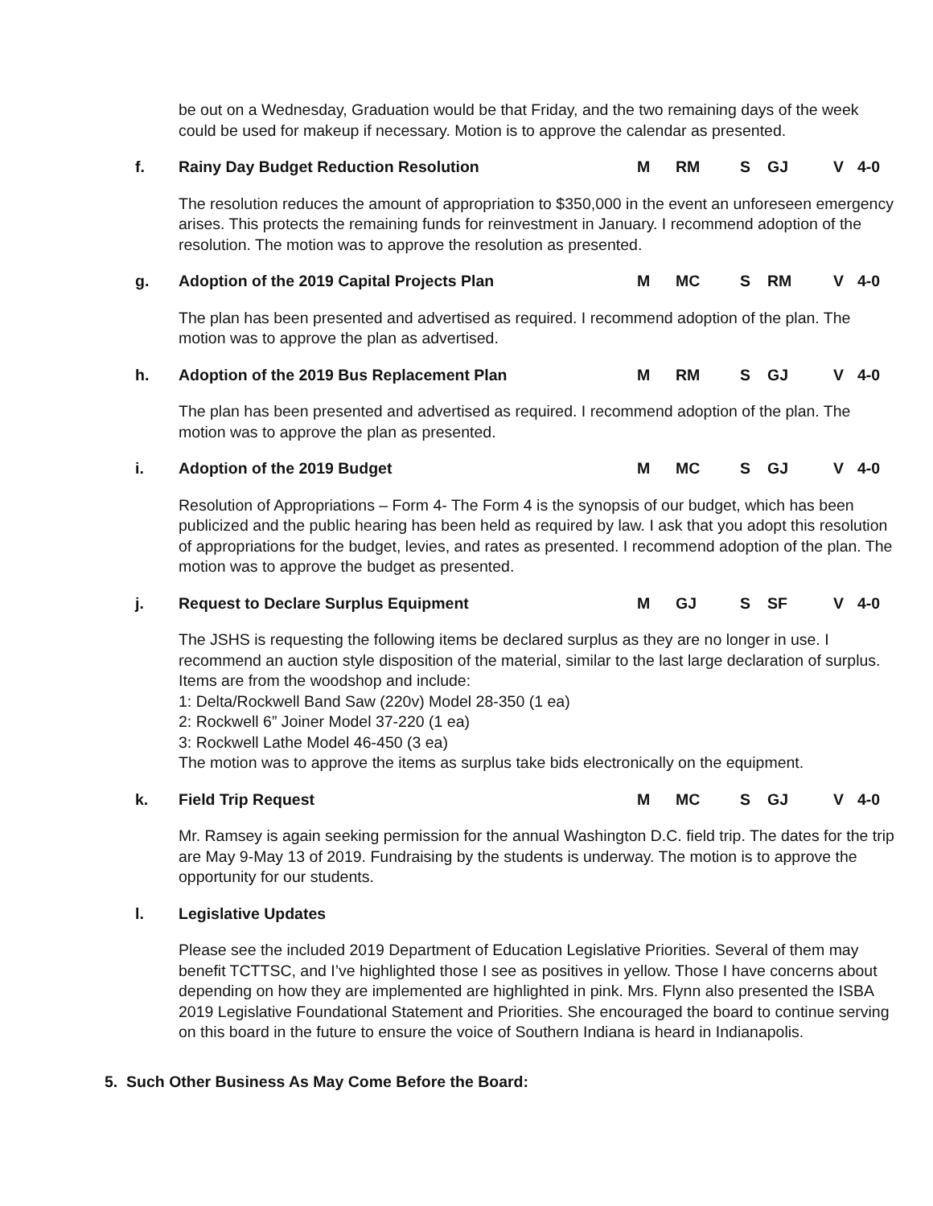be out on a Wednesday, Graduation would be that Friday, and the two remaining days of the week could be used for makeup if necessary. Motion is to approve the calendar as presented.
f. Rainy Day Budget Reduction Resolution M RM S GJ V 4-0
The resolution reduces the amount of appropriation to $350,000 in the event an unforeseen emergency arises. This protects the remaining funds for reinvestment in January. I recommend adoption of the resolution. The motion was to approve the resolution as presented.
g. Adoption of the 2019 Capital Projects Plan M MC S RM V 4-0
The plan has been presented and advertised as required. I recommend adoption of the plan. The motion was to approve the plan as advertised.
h. Adoption of the 2019 Bus Replacement Plan M RM S GJ V 4-0
The plan has been presented and advertised as required. I recommend adoption of the plan. The motion was to approve the plan as presented.
i. Adoption of the 2019 Budget M MC S GJ V 4-0
Resolution of Appropriations – Form 4- The Form 4 is the synopsis of our budget, which has been publicized and the public hearing has been held as required by law. I ask that you adopt this resolution of appropriations for the budget, levies, and rates as presented. I recommend adoption of the plan. The motion was to approve the budget as presented.
j. Request to Declare Surplus Equipment M GJ S SF V 4-0
The JSHS is requesting the following items be declared surplus as they are no longer in use. I recommend an auction style disposition of the material, similar to the last large declaration of surplus. Items are from the woodshop and include:
1: Delta/Rockwell Band Saw (220v) Model 28-350 (1 ea)
2: Rockwell 6” Joiner Model 37-220 (1 ea)
3: Rockwell Lathe Model 46-450 (3 ea)
The motion was to approve the items as surplus take bids electronically on the equipment.
k. Field Trip Request M MC S GJ V 4-0
Mr. Ramsey is again seeking permission for the annual Washington D.C. field trip. The dates for the trip are May 9-May 13 of 2019. Fundraising by the students is underway. The motion is to approve the opportunity for our students.
l. Legislative Updates
Please see the included 2019 Department of Education Legislative Priorities. Several of them may benefit TCTTSC, and I’ve highlighted those I see as positives in yellow. Those I have concerns about depending on how they are implemented are highlighted in pink. Mrs. Flynn also presented the ISBA 2019 Legislative Foundational Statement and Priorities. She encouraged the board to continue serving on this board in the future to ensure the voice of Southern Indiana is heard in Indianapolis.
5. Such Other Business As May Come Before the Board: